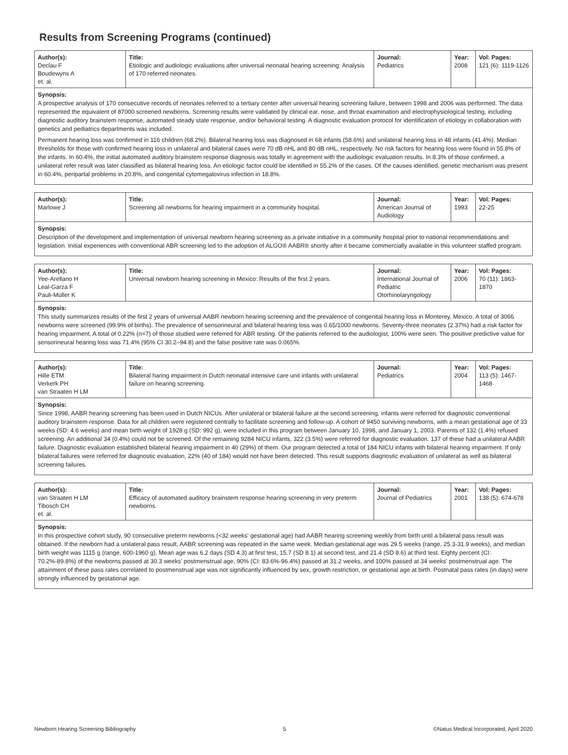Results from Screening Programs (continued)
| Author(s): Declau F Boudewyns A et. al. | Title: Etiologic and audiologic evaluations after universal neonatal hearing screening: Analysis of 170 referred neonates. | Journal: Pediatrics | Year: 2008 | Vol: Pages: 121 (6): 1119-1126 |
Synopsis:
A prospective analysis of 170 consecutive records of neonates referred to a tertiary center after universal hearing screening failure, between 1998 and 2006 was performed. The data represented the equivalent of 87000 screened newborns. Screening results were validated by clinical ear, nose, and throat examination and electrophysiological testing, including diagnostic auditory brainstem response, automated steady state response, and/or behavioral testing. A diagnostic evaluation protocol for identification of etiology in collaboration with genetics and pediatrics departments was included.
Permanent hearing loss was confirmed in 116 children (68.2%). Bilateral hearing loss was diagnosed in 68 infants (58.6%) and unilateral hearing loss in 48 infants (41.4%). Median thresholds for those with confirmed hearing loss in unilateral and bilateral cases were 70 dB nHL and 80 dB nHL, respectively. No risk factors for hearing loss were found in 55.8% of the infants. In 60.4%, the initial automated auditory brainstem response diagnosis was totally in agreement with the audiologic evaluation results. In 8.3% of those confirmed, a unilateral refer result was later classified as bilateral hearing loss. An etiologic factor could be identified in 55.2% of the cases. Of the causes identified, genetic mechanism was present in 60.4%, peripartal problems in 20.8%, and congenital cytomegalovirus infection in 18.8%.
| Author(s): Marlowe J | Title: Screening all newborns for hearing impairment in a community hospital. | Journal: American Journal of Audiology | Year: 1993 | Vol: Pages: 22-25 |
Synopsis:
Description of the development and implementation of universal newborn hearing screening as a private initiative in a community hospital prior to national recommendations and legislation. Initial experiences with conventional ABR screening led to the adoption of ALGO® AABR® shortly after it became commercially available in this volunteer staffed program.
| Author(s): Yee-Arellano H Leal-Garza F Pauli-Müller K | Title: Universal newborn hearing screening in Mexico: Results of the first 2 years. | Journal: International Journal of Pediatric Otorhinolaryngology | Year: 2006 | Vol: Pages: 70 (11): 1863-1870 |
Synopsis:
This study summarizes results of the first 2 years of universal AABR newborn hearing screening and the prevalence of congenital hearing loss in Monterey, Mexico. A total of 3066 newborns were screened (99.9% of births). The prevalence of sensorineural and bilateral hearing loss was 0.65/1000 newborns. Seventy-three neonates (2.37%) had a risk factor for hearing impairment. A total of 0.22% (n=7) of those studied were referred for ABR testing. Of the patients referred to the audiologist, 100% were seen. The positive predictive value for sensorineural hearing loss was 71.4% (95% CI 30.2–94.8) and the false positive rate was 0.065%.
| Author(s): Hille ETM Verkerk PH van Straaten H LM | Title: Bilateral haring impairment in Dutch neonatal intensive care unit infants with unilateral failure on hearing screening. | Journal: Pediatrics | Year: 2004 | Vol: Pages: 113 (5): 1467-1468 |
Synopsis:
Since 1998, AABR hearing screening has been used in Dutch NICUs. After unilateral or bilateral failure at the second screening, infants were referred for diagnostic conventional auditory brainstem response. Data for all children were registered centrally to facilitate screening and follow-up. A cohort of 9450 surviving newborns, with a mean gestational age of 33 weeks (SD: 4.6 weeks) and mean birth weight of 1928 g (SD: 992 g), were included in this program between January 10, 1998, and January 1, 2003. Parents of 132 (1.4%) refused screening. An additional 34 (0.4%) could not be screened. Of the remaining 9284 NICU infants, 322 (3.5%) were referred for diagnostic evaluation. 137 of these had a unilateral AABR failure. Diagnostic evaluation established bilateral hearing impairment in 40 (29%) of them. Our program detected a total of 184 NICU infants with bilateral hearing impairment. If only bilateral failures were referred for diagnostic evaluation, 22% (40 of 184) would not have been detected. This result supports diagnostic evaluation of unilateral as well as bilateral screening failures.
| Author(s): van Straaten H LM Tibosch CH et. al. | Title: Efficacy of automated auditory brainstem response hearing screening in very preterm newborns. | Journal: Journal of Pediatrics | Year: 2001 | Vol: Pages: 138 (5): 674-678 |
Synopsis:
In this prospective cohort study, 90 consecutive preterm newborns (<32 weeks' gestational age) had AABR hearing screening weekly from birth until a bilateral pass result was obtained. If the newborn had a unilateral pass result, AABR screening was repeated in the same week. Median gestational age was 29.5 weeks (range, 25.3-31.9 weeks), and median birth weight was 1115 g (range, 600-1960 g). Mean age was 6.2 days (SD 4.3) at first test, 15.7 (SD 8.1) at second test, and 21.4 (SD 8.6) at third test. Eighty percent (CI: 70.2%-89.8%) of the newborns passed at 30.3 weeks' postmenstrual age, 90% (CI: 83.6%-96.4%) passed at 31.2 weeks, and 100% passed at 34 weeks' postmenstrual age. The attainment of these pass rates correlated to postmenstrual age was not significantly influenced by sex, growth restriction, or gestational age at birth. Postnatal pass rates (in days) were strongly influenced by gestational age.
Newborn Hearing Screening Bibliography 5 ©Natus Medical Incorporated, April 2020